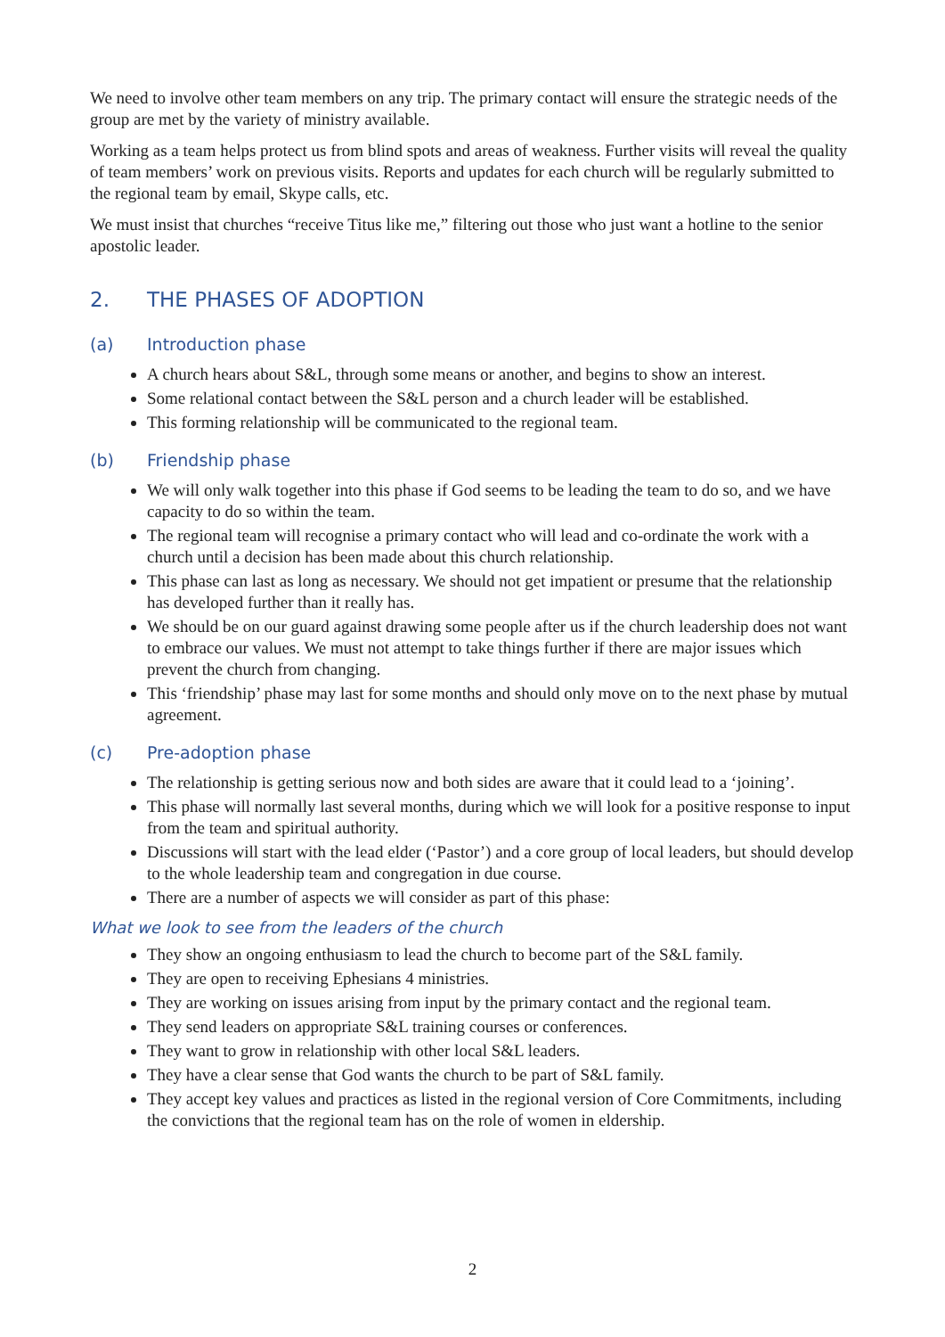We need to involve other team members on any trip. The primary contact will ensure the strategic needs of the group are met by the variety of ministry available.
Working as a team helps protect us from blind spots and areas of weakness. Further visits will reveal the quality of team members’ work on previous visits. Reports and updates for each church will be regularly submitted to the regional team by email, Skype calls, etc.
We must insist that churches “receive Titus like me,” filtering out those who just want a hotline to the senior apostolic leader.
2. THE PHASES OF ADOPTION
(a) Introduction phase
A church hears about S&L, through some means or another, and begins to show an interest.
Some relational contact between the S&L person and a church leader will be established.
This forming relationship will be communicated to the regional team.
(b) Friendship phase
We will only walk together into this phase if God seems to be leading the team to do so, and we have capacity to do so within the team.
The regional team will recognise a primary contact who will lead and co-ordinate the work with a church until a decision has been made about this church relationship.
This phase can last as long as necessary. We should not get impatient or presume that the relationship has developed further than it really has.
We should be on our guard against drawing some people after us if the church leadership does not want to embrace our values. We must not attempt to take things further if there are major issues which prevent the church from changing.
This ‘friendship’ phase may last for some months and should only move on to the next phase by mutual agreement.
(c) Pre-adoption phase
The relationship is getting serious now and both sides are aware that it could lead to a ‘joining’.
This phase will normally last several months, during which we will look for a positive response to input from the team and spiritual authority.
Discussions will start with the lead elder (‘Pastor’) and a core group of local leaders, but should develop to the whole leadership team and congregation in due course.
There are a number of aspects we will consider as part of this phase:
What we look to see from the leaders of the church
They show an ongoing enthusiasm to lead the church to become part of the S&L family.
They are open to receiving Ephesians 4 ministries.
They are working on issues arising from input by the primary contact and the regional team.
They send leaders on appropriate S&L training courses or conferences.
They want to grow in relationship with other local S&L leaders.
They have a clear sense that God wants the church to be part of S&L family.
They accept key values and practices as listed in the regional version of Core Commitments, including the convictions that the regional team has on the role of women in eldership.
2